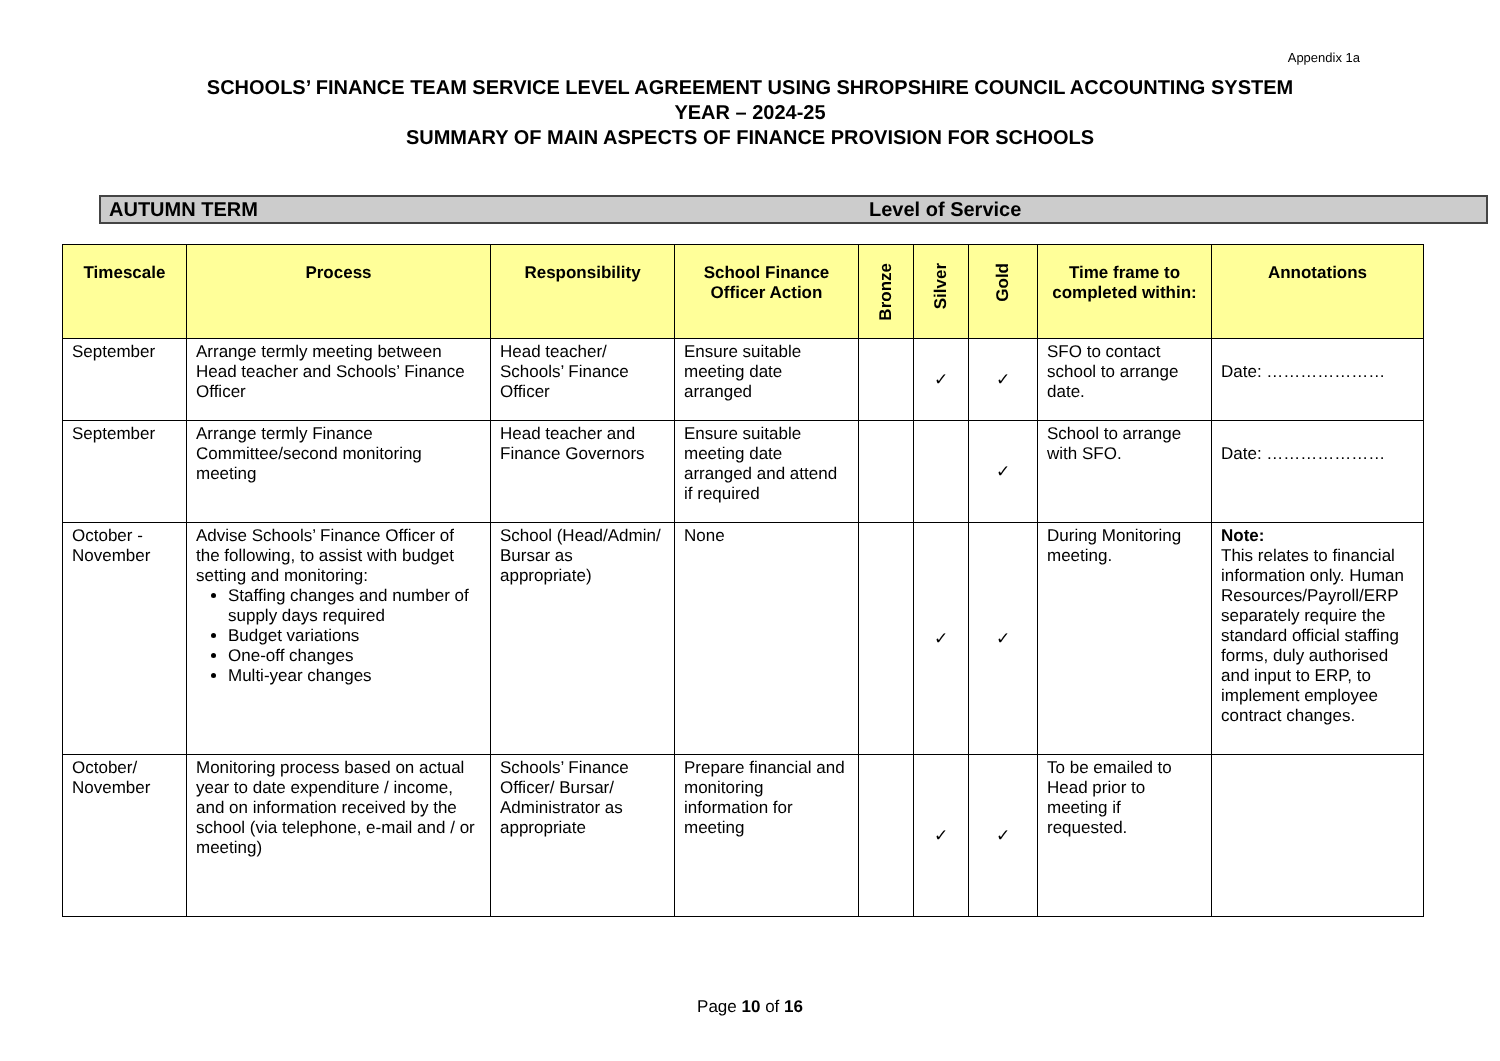Appendix 1a
SCHOOLS’ FINANCE TEAM SERVICE LEVEL AGREEMENT USING SHROPSHIRE COUNCIL ACCOUNTING SYSTEM
YEAR – 2024-25
SUMMARY OF MAIN ASPECTS OF FINANCE PROVISION FOR SCHOOLS
AUTUMN TERM Level of Service
| Timescale | Process | Responsibility | School Finance Officer Action | Bronze | Silver | Gold | Time frame to completed within: | Annotations |
| --- | --- | --- | --- | --- | --- | --- | --- | --- |
| September | Arrange termly meeting between Head teacher and Schools’ Finance Officer | Head teacher/ Schools’ Finance Officer | Ensure suitable meeting date arranged | | ✓ | ✓ | SFO to contact school to arrange date. | Date: ………………… |
| September | Arrange termly Finance Committee/second monitoring meeting | Head teacher and Finance Governors | Ensure suitable meeting date arranged and attend if required | | | ✓ | School to arrange with SFO. | Date: ………………… |
| October - November | Advise Schools’ Finance Officer of the following, to assist with budget setting and monitoring: Staffing changes and number of supply days required Budget variations One-off changes Multi-year changes | School (Head/Admin/ Bursar as appropriate) | None | | ✓ | ✓ | During Monitoring meeting. | Note: This relates to financial information only. Human Resources/Payroll/ERP separately require the standard official staffing forms, duly authorised and input to ERP, to implement employee contract changes. |
| October/ November | Monitoring process based on actual year to date expenditure / income, and on information received by the school (via telephone, e-mail and / or meeting) | Schools’ Finance Officer/ Bursar/ Administrator as appropriate | Prepare financial and monitoring information for meeting | | ✓ | ✓ | To be emailed to Head prior to meeting if requested. | |
Page 10 of 16